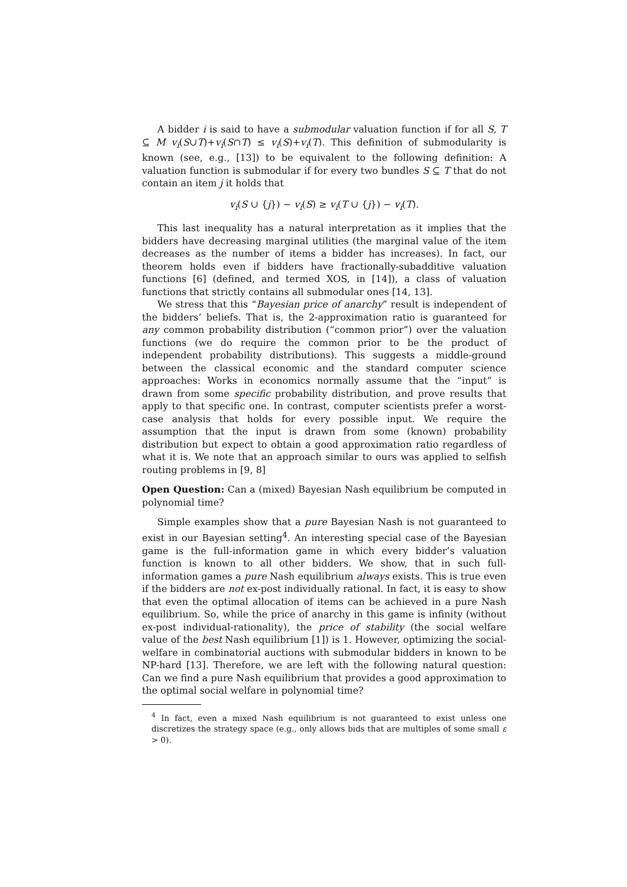A bidder i is said to have a submodular valuation function if for all S, T ⊆ M v<sub>i</sub>(S∪T)+v<sub>i</sub>(S∩T) ≤ v<sub>i</sub>(S)+v<sub>i</sub>(T). This definition of submodularity is known (see, e.g., [13]) to be equivalent to the following definition: A valuation function is submodular if for every two bundles S ⊆ T that do not contain an item j it holds that
v<sub>i</sub>(S ∪ {j}) − v<sub>i</sub>(S) ≥ v<sub>i</sub>(T ∪ {j}) − v<sub>i</sub>(T).
This last inequality has a natural interpretation as it implies that the bidders have decreasing marginal utilities (the marginal value of the item decreases as the number of items a bidder has increases). In fact, our theorem holds even if bidders have fractionally-subadditive valuation functions [6] (defined, and termed XOS, in [14]), a class of valuation functions that strictly contains all submodular ones [14, 13].
We stress that this “Bayesian price of anarchy” result is independent of the bidders’ beliefs. That is, the 2-approximation ratio is guaranteed for any common probability distribution (“common prior”) over the valuation functions (we do require the common prior to be the product of independent probability distributions). This suggests a middle-ground between the classical economic and the standard computer science approaches: Works in economics normally assume that the “input” is drawn from some specific probability distribution, and prove results that apply to that specific one. In contrast, computer scientists prefer a worst-case analysis that holds for every possible input. We require the assumption that the input is drawn from some (known) probability distribution but expect to obtain a good approximation ratio regardless of what it is. We note that an approach similar to ours was applied to selfish routing problems in [9, 8]
Open Question: Can a (mixed) Bayesian Nash equilibrium be computed in polynomial time?
Simple examples show that a pure Bayesian Nash is not guaranteed to exist in our Bayesian setting<sup>4</sup>. An interesting special case of the Bayesian game is the full-information game in which every bidder’s valuation function is known to all other bidders. We show, that in such full-information games a pure Nash equilibrium always exists. This is true even if the bidders are not ex-post individually rational. In fact, it is easy to show that even the optimal allocation of items can be achieved in a pure Nash equilibrium. So, while the price of anarchy in this game is infinity (without ex-post individual-rationality), the price of stability (the social welfare value of the best Nash equilibrium [1]) is 1. However, optimizing the social-welfare in combinatorial auctions with submodular bidders in known to be NP-hard [13]. Therefore, we are left with the following natural question: Can we find a pure Nash equilibrium that provides a good approximation to the optimal social welfare in polynomial time?
<sup>4</sup> In fact, even a mixed Nash equilibrium is not guaranteed to exist unless one discretizes the strategy space (e.g., only allows bids that are multiples of some small ε > 0).